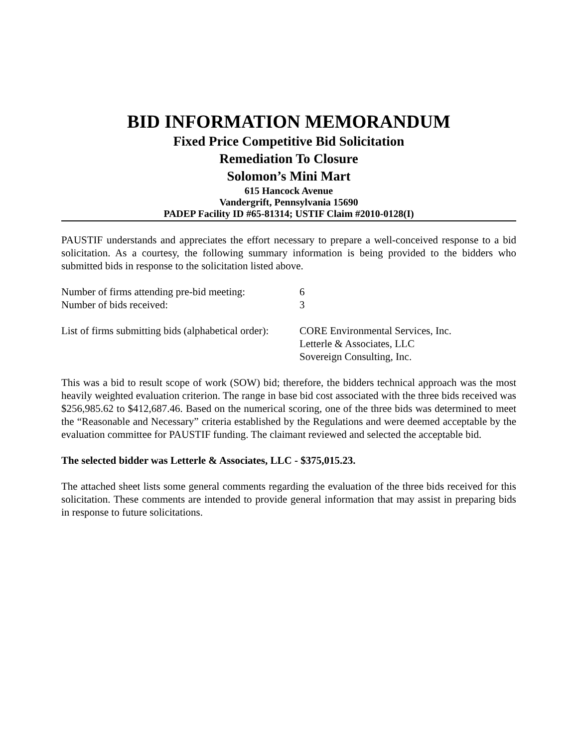BID INFORMATION MEMORANDUM
Fixed Price Competitive Bid Solicitation
Remediation To Closure
Solomon’s Mini Mart
615 Hancock Avenue
Vandergrift, Pennsylvania 15690
PADEP Facility ID #65-81314; USTIF Claim #2010-0128(I)
PAUSTIF understands and appreciates the effort necessary to prepare a well-conceived response to a bid solicitation. As a courtesy, the following summary information is being provided to the bidders who submitted bids in response to the solicitation listed above.
Number of firms attending pre-bid meeting:
6
Number of bids received: 3
List of firms submitting bids (alphabetical order):
CORE Environmental Services, Inc.
Letterle & Associates, LLC
Sovereign Consulting, Inc.
This was a bid to result scope of work (SOW) bid; therefore, the bidders technical approach was the most heavily weighted evaluation criterion. The range in base bid cost associated with the three bids received was $256,985.62 to $412,687.46. Based on the numerical scoring, one of the three bids was determined to meet the “Reasonable and Necessary” criteria established by the Regulations and were deemed acceptable by the evaluation committee for PAUSTIF funding. The claimant reviewed and selected the acceptable bid.
The selected bidder was Letterle & Associates, LLC - $375,015.23.
The attached sheet lists some general comments regarding the evaluation of the three bids received for this solicitation. These comments are intended to provide general information that may assist in preparing bids in response to future solicitations.